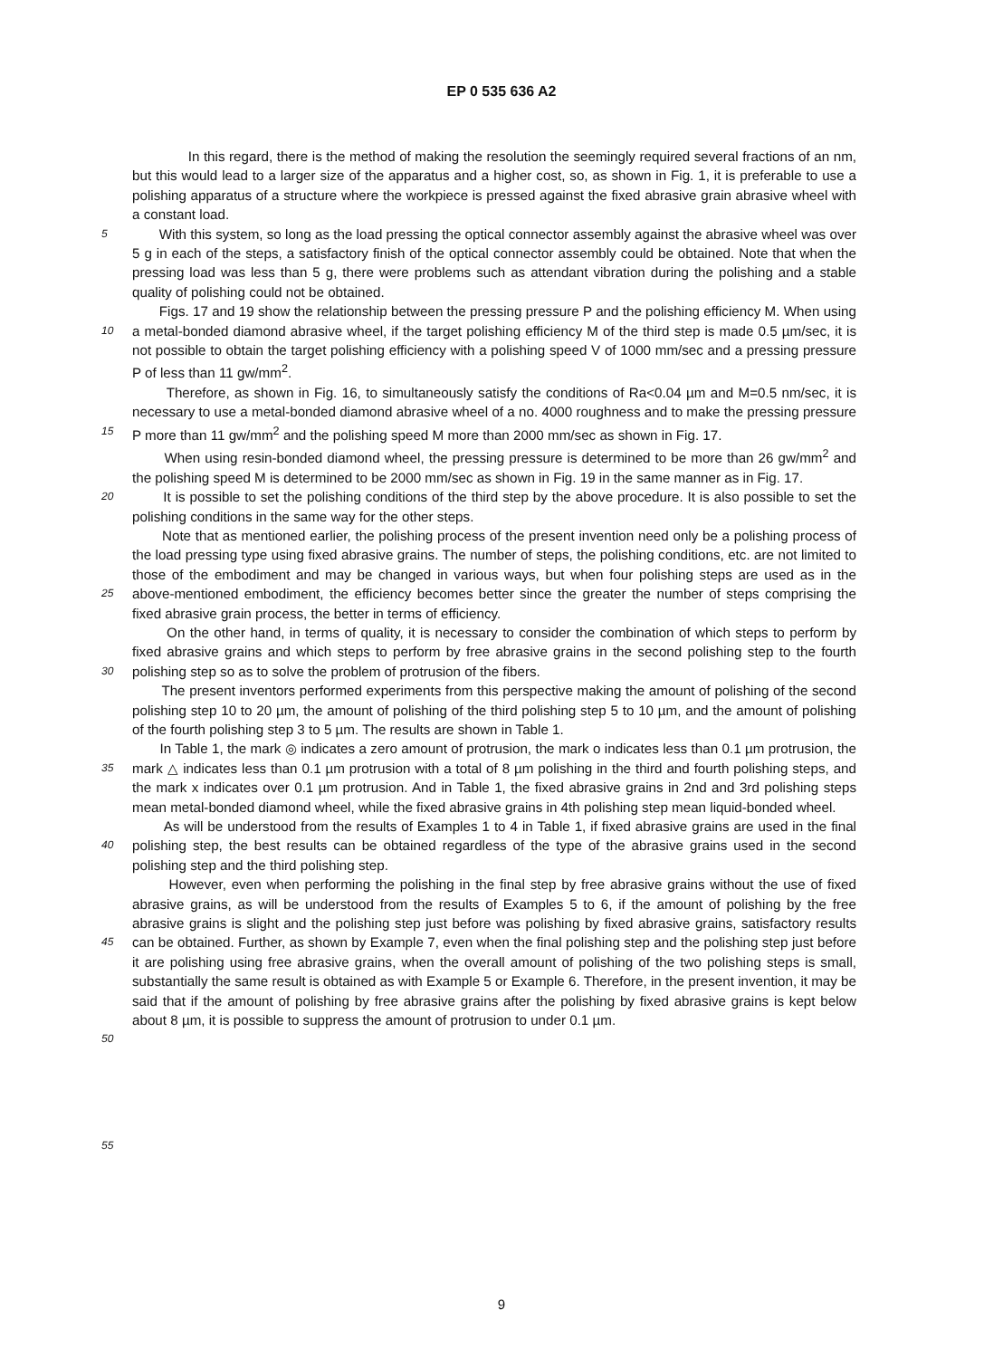EP 0 535 636 A2
In this regard, there is the method of making the resolution the seemingly required several fractions of an nm, but this would lead to a larger size of the apparatus and a higher cost, so, as shown in Fig. 1, it is preferable to use a polishing apparatus of a structure where the workpiece is pressed against the fixed abrasive grain abrasive wheel with a constant load.
5
With this system, so long as the load pressing the optical connector assembly against the abrasive wheel was over 5 g in each of the steps, a satisfactory finish of the optical connector assembly could be obtained. Note that when the pressing load was less than 5 g, there were problems such as attendant vibration during the polishing and a stable quality of polishing could not be obtained.
10
Figs. 17 and 19 show the relationship between the pressing pressure P and the polishing efficiency M. When using a metal-bonded diamond abrasive wheel, if the target polishing efficiency M of the third step is made 0.5 µm/sec, it is not possible to obtain the target polishing efficiency with a polishing speed V of 1000 mm/sec and a pressing pressure P of less than 11 gw/mm<sup>2</sup>.
15
Therefore, as shown in Fig. 16, to simultaneously satisfy the conditions of Ra<0.04 µm and M=0.5 nm/sec, it is necessary to use a metal-bonded diamond abrasive wheel of a no. 4000 roughness and to make the pressing pressure P more than 11 gw/mm<sup>2</sup> and the polishing speed M more than 2000 mm/sec as shown in Fig. 17.
When using resin-bonded diamond wheel, the pressing pressure is determined to be more than 26 gw/mm<sup>2</sup> and the polishing speed M is determined to be 2000 mm/sec as shown in Fig. 19 in the same manner as in Fig. 17.
20
It is possible to set the polishing conditions of the third step by the above procedure. It is also possible to set the polishing conditions in the same way for the other steps.
25
Note that as mentioned earlier, the polishing process of the present invention need only be a polishing process of the load pressing type using fixed abrasive grains. The number of steps, the polishing conditions, etc. are not limited to those of the embodiment and may be changed in various ways, but when four polishing steps are used as in the above-mentioned embodiment, the efficiency becomes better since the greater the number of steps comprising the fixed abrasive grain process, the better in terms of efficiency.
30
On the other hand, in terms of quality, it is necessary to consider the combination of which steps to perform by fixed abrasive grains and which steps to perform by free abrasive grains in the second polishing step to the fourth polishing step so as to solve the problem of protrusion of the fibers.
The present inventors performed experiments from this perspective making the amount of polishing of the second polishing step 10 to 20 µm, the amount of polishing of the third polishing step 5 to 10 µm, and the amount of polishing of the fourth polishing step 3 to 5 µm. The results are shown in Table 1.
35
In Table 1, the mark ◎ indicates a zero amount of protrusion, the mark o indicates less than 0.1 µm protrusion, the mark △ indicates less than 0.1 µm protrusion with a total of 8 µm polishing in the third and fourth polishing steps, and the mark x indicates over 0.1 µm protrusion. And in Table 1, the fixed abrasive grains in 2nd and 3rd polishing steps mean metal-bonded diamond wheel, while the fixed abrasive grains in 4th polishing step mean liquid-bonded wheel.
40
As will be understood from the results of Examples 1 to 4 in Table 1, if fixed abrasive grains are used in the final polishing step, the best results can be obtained regardless of the type of the abrasive grains used in the second polishing step and the third polishing step.
45
50
However, even when performing the polishing in the final step by free abrasive grains without the use of fixed abrasive grains, as will be understood from the results of Examples 5 to 6, if the amount of polishing by the free abrasive grains is slight and the polishing step just before was polishing by fixed abrasive grains, satisfactory results can be obtained. Further, as shown by Example 7, even when the final polishing step and the polishing step just before it are polishing using free abrasive grains, when the overall amount of polishing of the two polishing steps is small, substantially the same result is obtained as with Example 5 or Example 6. Therefore, in the present invention, it may be said that if the amount of polishing by free abrasive grains after the polishing by fixed abrasive grains is kept below about 8 µm, it is possible to suppress the amount of protrusion to under 0.1 µm.
55
9